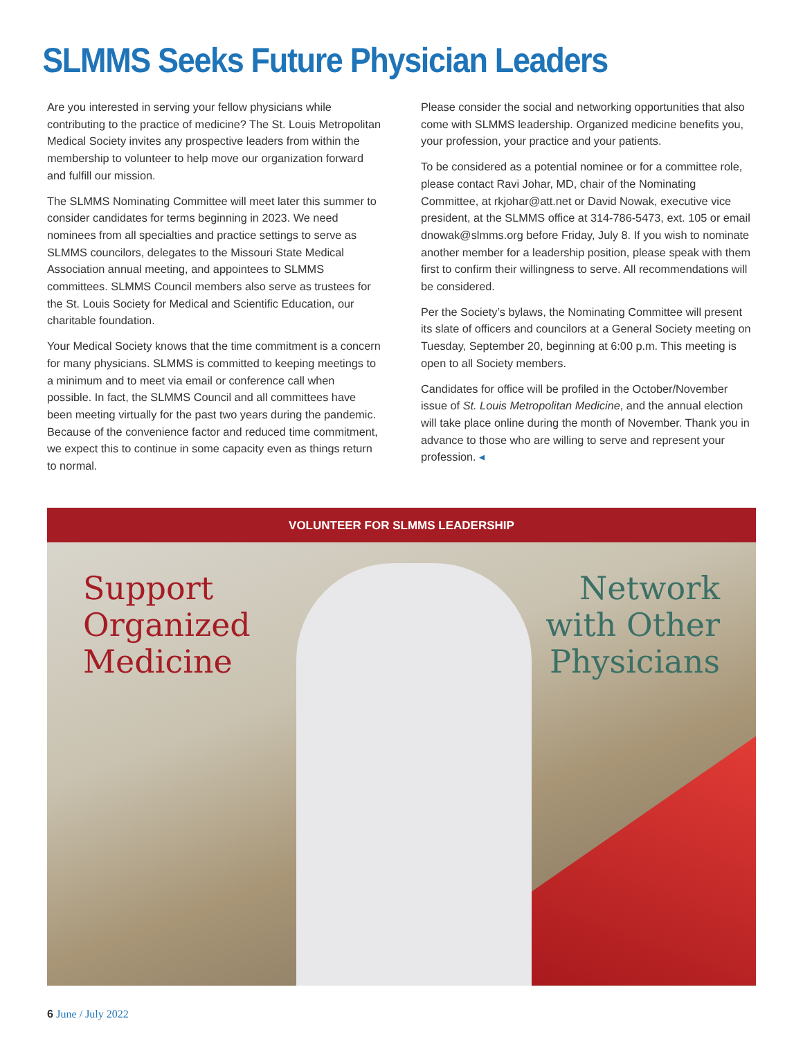SLMMS Seeks Future Physician Leaders
Are you interested in serving your fellow physicians while contributing to the practice of medicine? The St. Louis Metropolitan Medical Society invites any prospective leaders from within the membership to volunteer to help move our organization forward and fulfill our mission.
The SLMMS Nominating Committee will meet later this summer to consider candidates for terms beginning in 2023. We need nominees from all specialties and practice settings to serve as SLMMS councilors, delegates to the Missouri State Medical Association annual meeting, and appointees to SLMMS committees. SLMMS Council members also serve as trustees for the St. Louis Society for Medical and Scientific Education, our charitable foundation.
Your Medical Society knows that the time commitment is a concern for many physicians. SLMMS is committed to keeping meetings to a minimum and to meet via email or conference call when possible. In fact, the SLMMS Council and all committees have been meeting virtually for the past two years during the pandemic. Because of the convenience factor and reduced time commitment, we expect this to continue in some capacity even as things return to normal.
Please consider the social and networking opportunities that also come with SLMMS leadership. Organized medicine benefits you, your profession, your practice and your patients.
To be considered as a potential nominee or for a committee role, please contact Ravi Johar, MD, chair of the Nominating Committee, at rkjohar@att.net or David Nowak, executive vice president, at the SLMMS office at 314-786-5473, ext. 105 or email dnowak@slmms.org before Friday, July 8. If you wish to nominate another member for a leadership position, please speak with them first to confirm their willingness to serve. All recommendations will be considered.
Per the Society’s bylaws, the Nominating Committee will present its slate of officers and councilors at a General Society meeting on Tuesday, September 20, beginning at 6:00 p.m. This meeting is open to all Society members.
Candidates for office will be profiled in the October/November issue of St. Louis Metropolitan Medicine, and the annual election will take place online during the month of November. Thank you in advance to those who are willing to serve and represent your profession. ◂
VOLUNTEER FOR SLMMS LEADERSHIP
Support
Organized
Medicine
Network
with Other
Physicians
6 June / July 2022